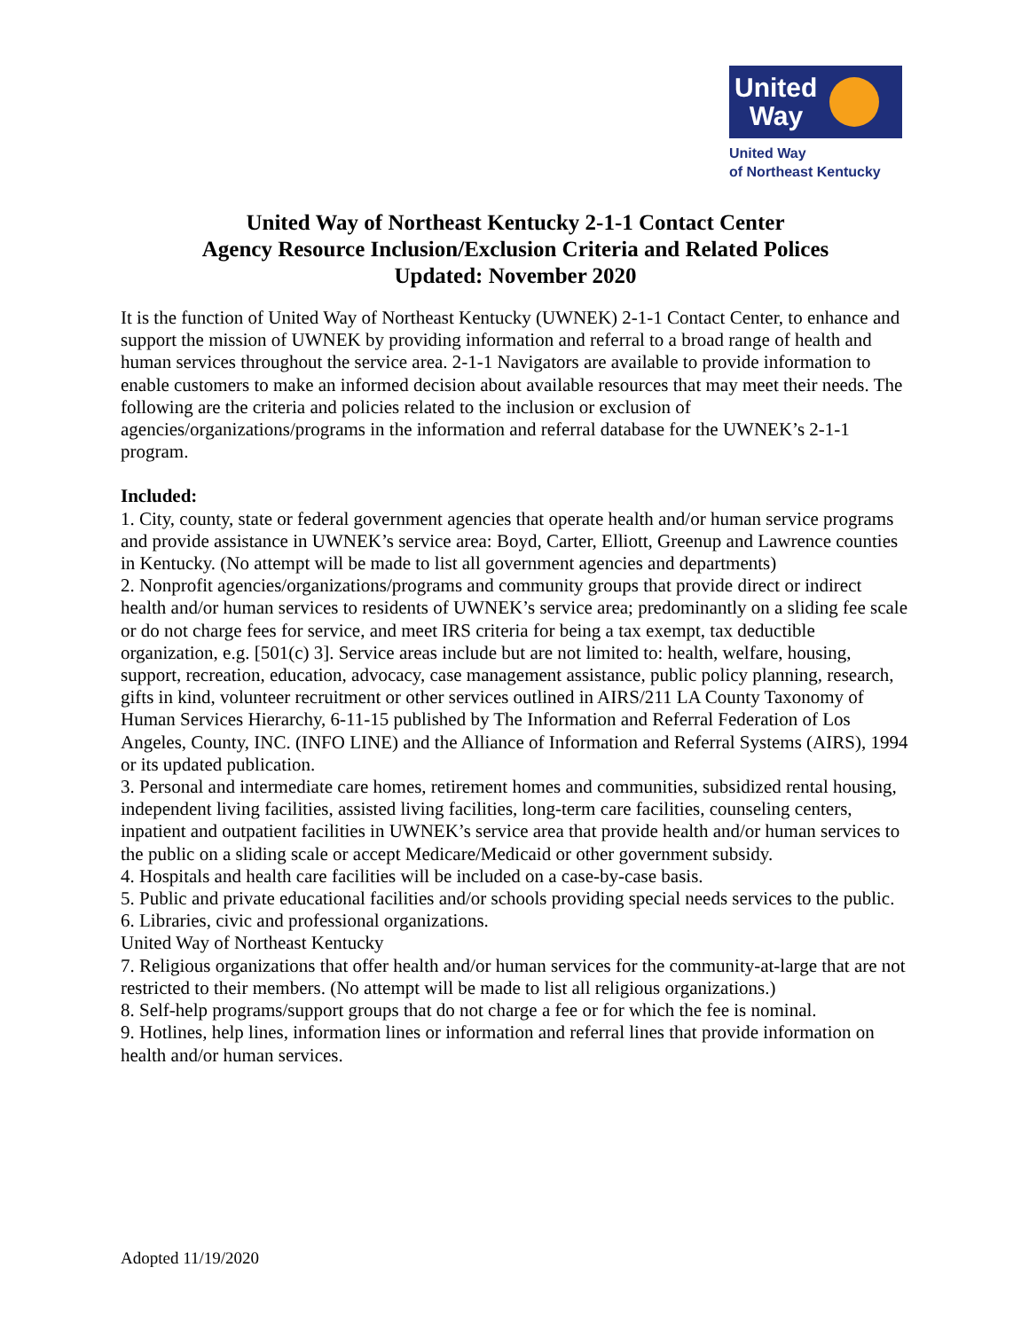United
Way
United Way
of Northeast Kentucky
United Way of Northeast Kentucky 2-1-1 Contact Center
Agency Resource Inclusion/Exclusion Criteria and Related Polices
Updated: November 2020
It is the function of United Way of Northeast Kentucky (UWNEK) 2-1-1 Contact Center, to enhance and support the mission of UWNEK by providing information and referral to a broad range of health and human services throughout the service area. 2-1-1 Navigators are available to provide information to enable customers to make an informed decision about available resources that may meet their needs. The following are the criteria and policies related to the inclusion or exclusion of agencies/organizations/programs in the information and referral database for the UWNEK’s 2-1-1 program.
Included:
1. City, county, state or federal government agencies that operate health and/or human service programs and provide assistance in UWNEK’s service area: Boyd, Carter, Elliott, Greenup and Lawrence counties in Kentucky. (No attempt will be made to list all government agencies and departments)
2. Nonprofit agencies/organizations/programs and community groups that provide direct or indirect health and/or human services to residents of UWNEK’s service area; predominantly on a sliding fee scale or do not charge fees for service, and meet IRS criteria for being a tax exempt, tax deductible organization, e.g. [501(c) 3]. Service areas include but are not limited to: health, welfare, housing, support, recreation, education, advocacy, case management assistance, public policy planning, research, gifts in kind, volunteer recruitment or other services outlined in AIRS/211 LA County Taxonomy of Human Services Hierarchy, 6-11-15 published by The Information and Referral Federation of Los Angeles, County, INC. (INFO LINE) and the Alliance of Information and Referral Systems (AIRS), 1994 or its updated publication.
3. Personal and intermediate care homes, retirement homes and communities, subsidized rental housing, independent living facilities, assisted living facilities, long-term care facilities, counseling centers, inpatient and outpatient facilities in UWNEK’s service area that provide health and/or human services to the public on a sliding scale or accept Medicare/Medicaid or other government subsidy.
4. Hospitals and health care facilities will be included on a case-by-case basis.
5. Public and private educational facilities and/or schools providing special needs services to the public.
6. Libraries, civic and professional organizations.
United Way of Northeast Kentucky
7. Religious organizations that offer health and/or human services for the community-at-large that are not restricted to their members. (No attempt will be made to list all religious organizations.)
8. Self-help programs/support groups that do not charge a fee or for which the fee is nominal.
9. Hotlines, help lines, information lines or information and referral lines that provide information on health and/or human services.
Adopted 11/19/2020